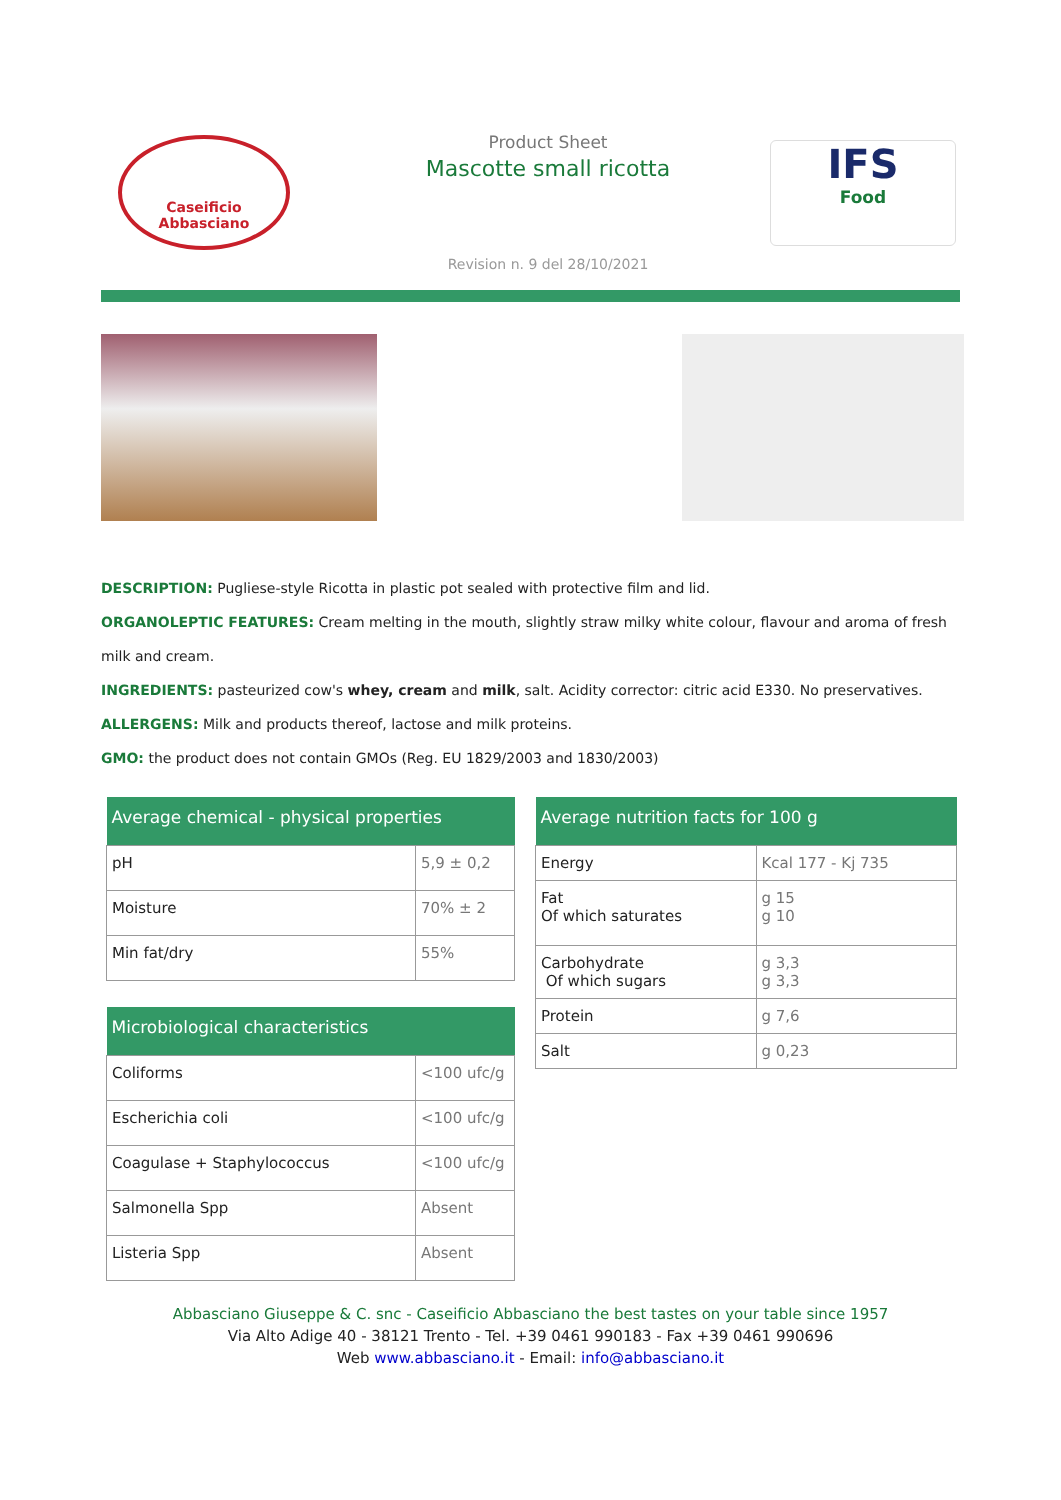Caseificio
Abbasciano
Product Sheet
Mascotte small ricotta
IFS
Food
Revision n. 9 del 28/10/2021
DESCRIPTION: Pugliese-style Ricotta in plastic pot sealed with protective film and lid.
ORGANOLEPTIC FEATURES: Cream melting in the mouth, slightly straw milky white colour, flavour and aroma of fresh milk and cream.
INGREDIENTS: pasteurized cow's whey, cream and milk, salt. Acidity corrector: citric acid E330. No preservatives.
ALLERGENS: Milk and products thereof, lactose and milk proteins.
GMO: the product does not contain GMOs (Reg. EU 1829/2003 and 1830/2003)
| Average chemical - physical properties | |
| --- | --- |
| pH | 5,9 ± 0,2 |
| Moisture | 70% ± 2 |
| Min fat/dry | 55% |
| Microbiological characteristics | |
| --- | --- |
| Coliforms | <100 ufc/g |
| Escherichia coli | <100 ufc/g |
| Coagulase + Staphylococcus | <100 ufc/g |
| Salmonella Spp | Absent |
| Listeria Spp | Absent |
| Average nutrition facts for 100 g | |
| --- | --- |
| Energy | Kcal 177 - Kj 735 |
| Fat Of which saturates | g 15 g 10 |
| Carbohydrate Of which sugars | g 3,3 g 3,3 |
| Protein | g 7,6 |
| Salt | g 0,23 |
Abbasciano Giuseppe & C. snc - Caseificio Abbasciano the best tastes on your table since 1957
Via Alto Adige 40 - 38121 Trento - Tel. +39 0461 990183 - Fax +39 0461 990696
Web www.abbasciano.it - Email: info@abbasciano.it